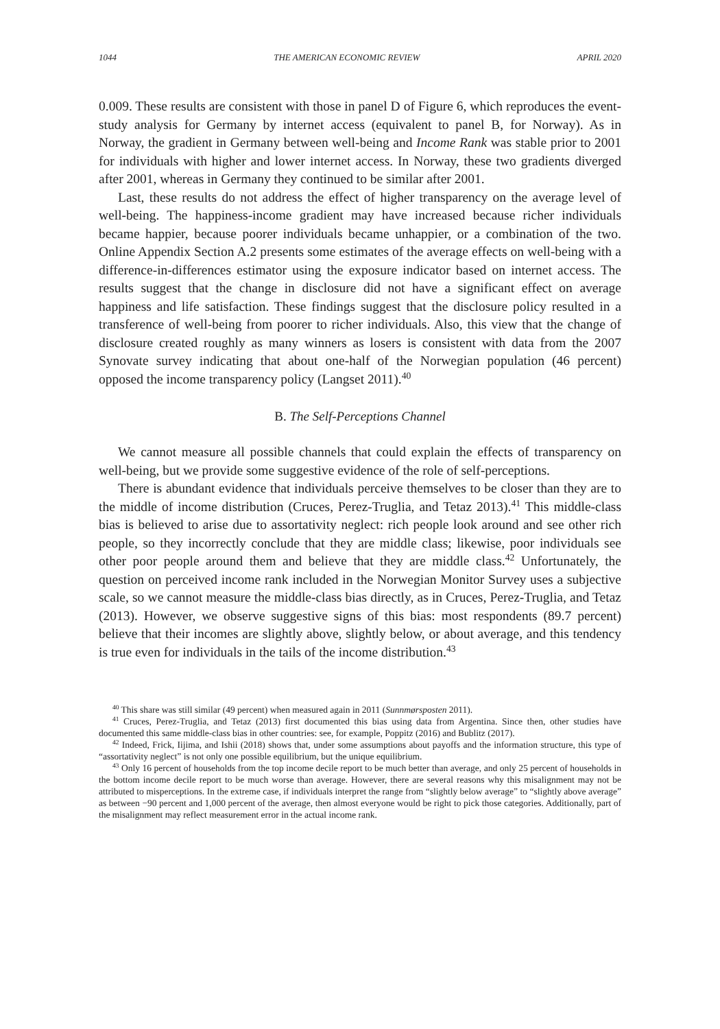1044 THE AMERICAN ECONOMIC REVIEW APRIL 2020
0.009. These results are consistent with those in panel D of Figure 6, which reproduces the event-study analysis for Germany by internet access (equivalent to panel B, for Norway). As in Norway, the gradient in Germany between well-being and Income Rank was stable prior to 2001 for individuals with higher and lower internet access. In Norway, these two gradients diverged after 2001, whereas in Germany they continued to be similar after 2001.
Last, these results do not address the effect of higher transparency on the average level of well-being. The happiness-income gradient may have increased because richer individuals became happier, because poorer individuals became unhappier, or a combination of the two. Online Appendix Section A.2 presents some estimates of the average effects on well-being with a difference-in-differences estimator using the exposure indicator based on internet access. The results suggest that the change in disclosure did not have a significant effect on average happiness and life satisfaction. These findings suggest that the disclosure policy resulted in a transference of well-being from poorer to richer individuals. Also, this view that the change of disclosure created roughly as many winners as losers is consistent with data from the 2007 Synovate survey indicating that about one-half of the Norwegian population (46 percent) opposed the income transparency policy (Langset 2011).<sup>40</sup>
B. The Self-Perceptions Channel
We cannot measure all possible channels that could explain the effects of transparency on well-being, but we provide some suggestive evidence of the role of self-perceptions.
There is abundant evidence that individuals perceive themselves to be closer than they are to the middle of income distribution (Cruces, Perez-Truglia, and Tetaz 2013).<sup>41</sup> This middle-class bias is believed to arise due to assortativity neglect: rich people look around and see other rich people, so they incorrectly conclude that they are middle class; likewise, poor individuals see other poor people around them and believe that they are middle class.<sup>42</sup> Unfortunately, the question on perceived income rank included in the Norwegian Monitor Survey uses a subjective scale, so we cannot measure the middle-class bias directly, as in Cruces, Perez-Truglia, and Tetaz (2013). However, we observe suggestive signs of this bias: most respondents (89.7 percent) believe that their incomes are slightly above, slightly below, or about average, and this tendency is true even for individuals in the tails of the income distribution.<sup>43</sup>
<sup>40</sup> This share was still similar (49 percent) when measured again in 2011 (Sunnmørsposten 2011).
<sup>41</sup> Cruces, Perez-Truglia, and Tetaz (2013) first documented this bias using data from Argentina. Since then, other studies have documented this same middle-class bias in other countries: see, for example, Poppitz (2016) and Bublitz (2017).
<sup>42</sup> Indeed, Frick, Iijima, and Ishii (2018) shows that, under some assumptions about payoffs and the information structure, this type of “assortativity neglect” is not only one possible equilibrium, but the unique equilibrium.
<sup>43</sup> Only 16 percent of households from the top income decile report to be much better than average, and only 25 percent of households in the bottom income decile report to be much worse than average. However, there are several reasons why this misalignment may not be attributed to misperceptions. In the extreme case, if individuals interpret the range from “slightly below average” to “slightly above average” as between −90 percent and 1,000 percent of the average, then almost everyone would be right to pick those categories. Additionally, part of the misalignment may reflect measurement error in the actual income rank.